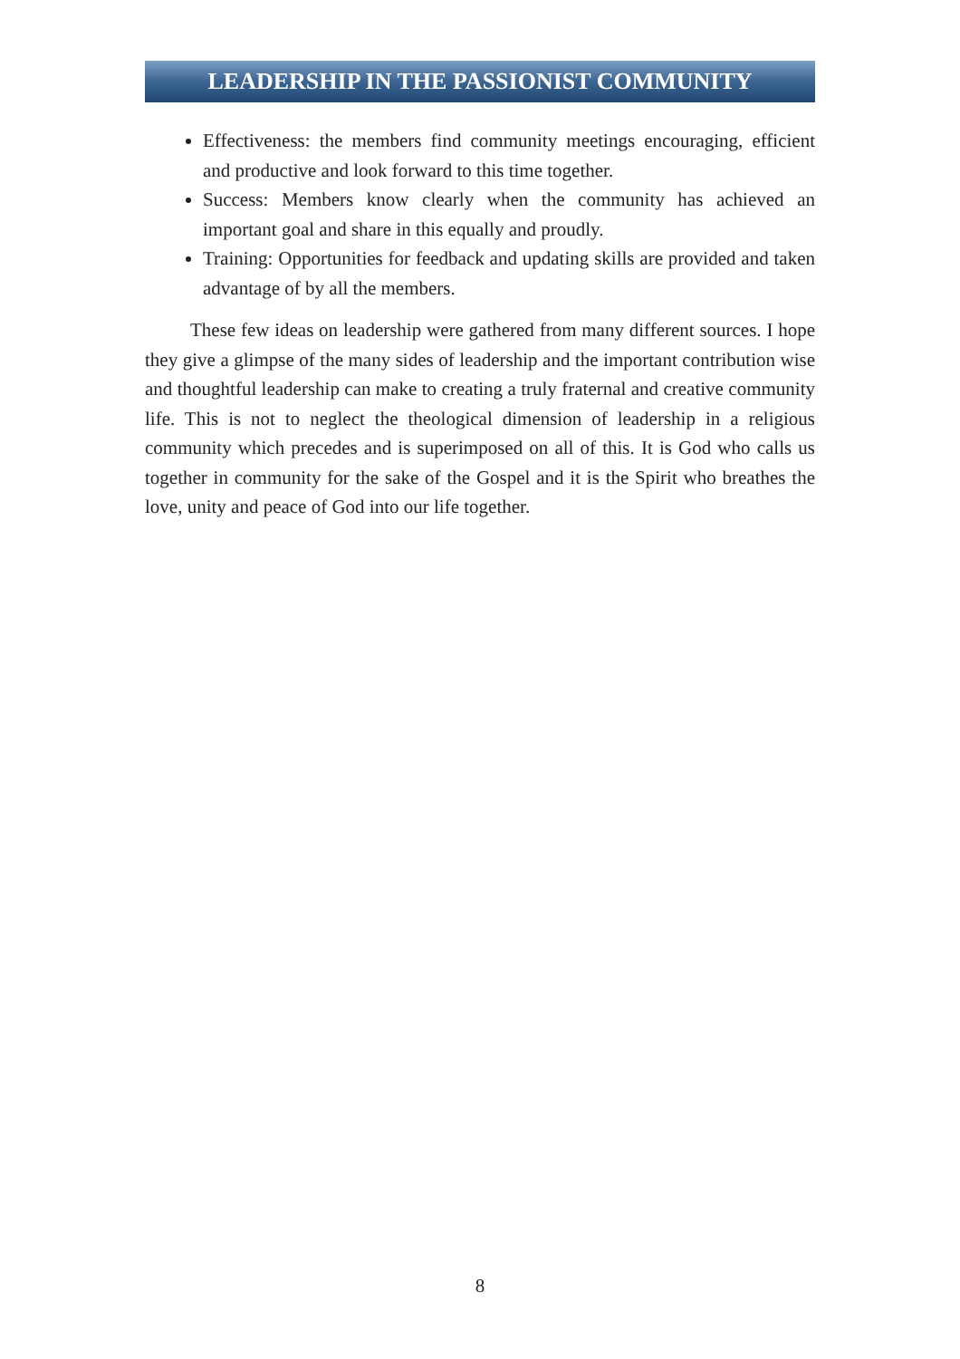LEADERSHIP IN THE PASSIONIST COMMUNITY
Effectiveness: the members find community meetings encouraging, efficient and productive and look forward to this time together.
Success: Members know clearly when the community has achieved an important goal and share in this equally and proudly.
Training: Opportunities for feedback and updating skills are provided and taken advantage of by all the members.
These few ideas on leadership were gathered from many different sources. I hope they give a glimpse of the many sides of leadership and the important contribution wise and thoughtful leadership can make to creating a truly fraternal and creative community life. This is not to neglect the theological dimension of leadership in a religious community which precedes and is superimposed on all of this. It is God who calls us together in community for the sake of the Gospel and it is the Spirit who breathes the love, unity and peace of God into our life together.
8